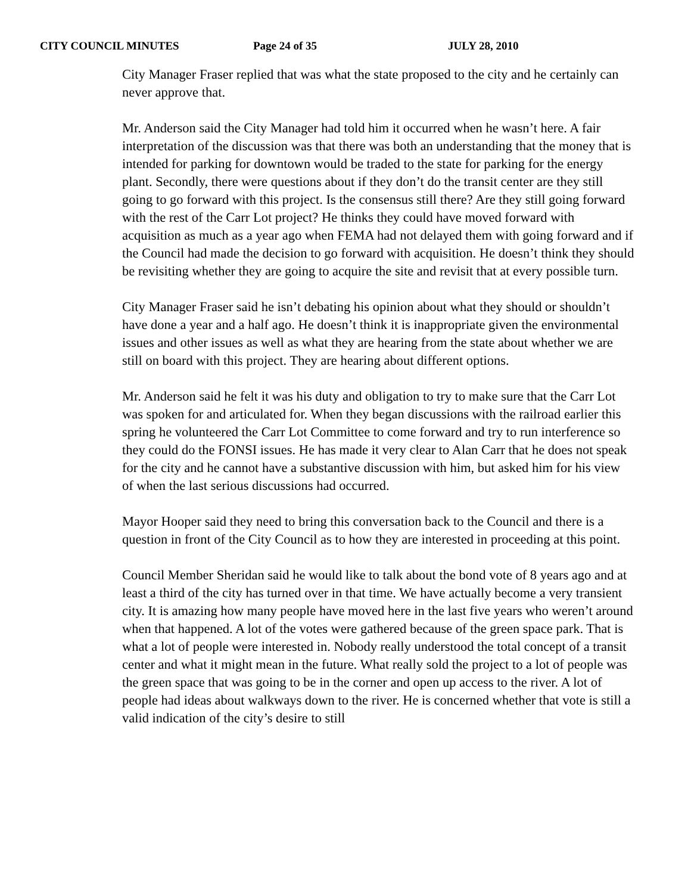CITY COUNCIL MINUTES Page 24 of 35 JULY 28, 2010
City Manager Fraser replied that was what the state proposed to the city and he certainly can never approve that.
Mr. Anderson said the City Manager had told him it occurred when he wasn’t here. A fair interpretation of the discussion was that there was both an understanding that the money that is intended for parking for downtown would be traded to the state for parking for the energy plant. Secondly, there were questions about if they don’t do the transit center are they still going to go forward with this project. Is the consensus still there? Are they still going forward with the rest of the Carr Lot project? He thinks they could have moved forward with acquisition as much as a year ago when FEMA had not delayed them with going forward and if the Council had made the decision to go forward with acquisition. He doesn’t think they should be revisiting whether they are going to acquire the site and revisit that at every possible turn.
City Manager Fraser said he isn’t debating his opinion about what they should or shouldn’t have done a year and a half ago. He doesn’t think it is inappropriate given the environmental issues and other issues as well as what they are hearing from the state about whether we are still on board with this project. They are hearing about different options.
Mr. Anderson said he felt it was his duty and obligation to try to make sure that the Carr Lot was spoken for and articulated for. When they began discussions with the railroad earlier this spring he volunteered the Carr Lot Committee to come forward and try to run interference so they could do the FONSI issues. He has made it very clear to Alan Carr that he does not speak for the city and he cannot have a substantive discussion with him, but asked him for his view of when the last serious discussions had occurred.
Mayor Hooper said they need to bring this conversation back to the Council and there is a question in front of the City Council as to how they are interested in proceeding at this point.
Council Member Sheridan said he would like to talk about the bond vote of 8 years ago and at least a third of the city has turned over in that time. We have actually become a very transient city. It is amazing how many people have moved here in the last five years who weren’t around when that happened. A lot of the votes were gathered because of the green space park. That is what a lot of people were interested in. Nobody really understood the total concept of a transit center and what it might mean in the future. What really sold the project to a lot of people was the green space that was going to be in the corner and open up access to the river. A lot of people had ideas about walkways down to the river. He is concerned whether that vote is still a valid indication of the city’s desire to still